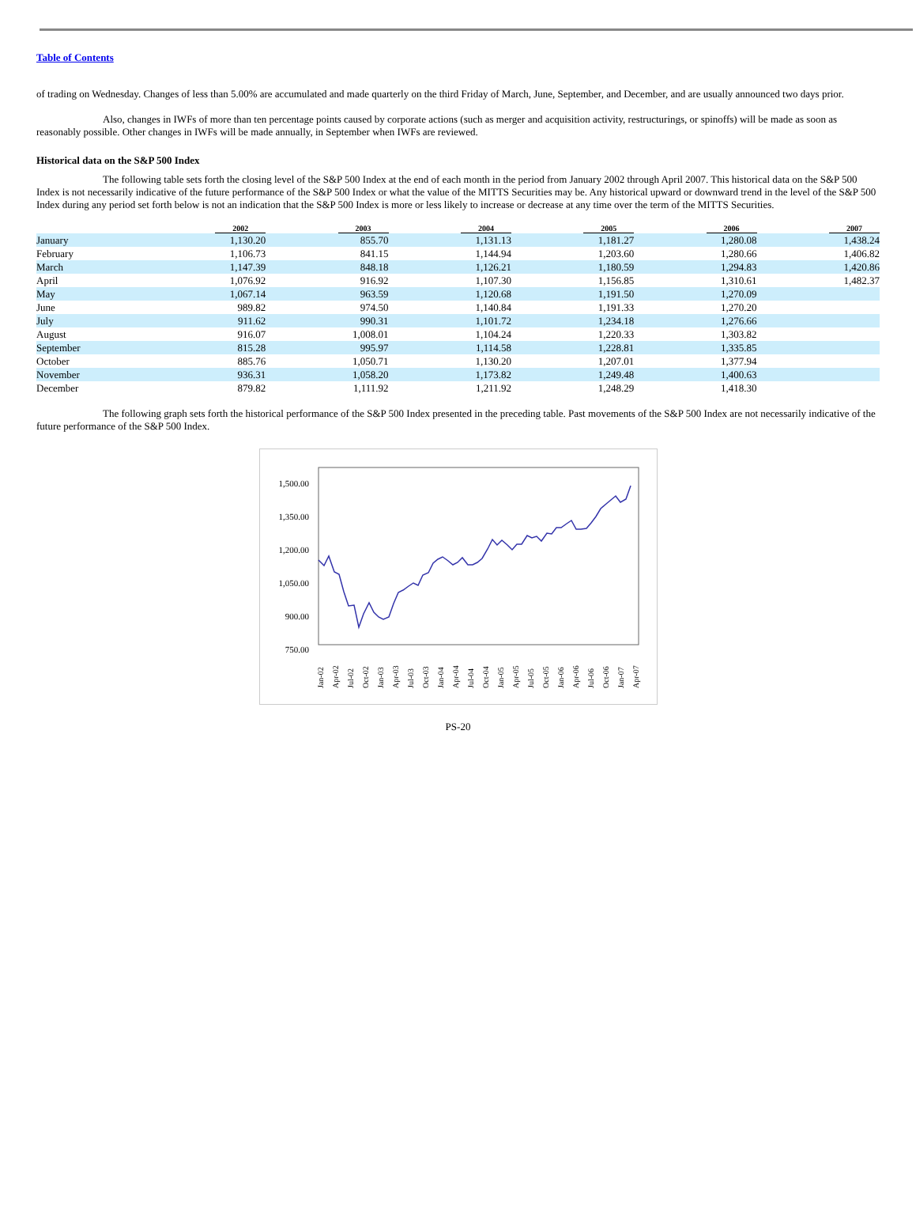Table of Contents
of trading on Wednesday. Changes of less than 5.00% are accumulated and made quarterly on the third Friday of March, June, September, and December, and are usually announced two days prior.
Also, changes in IWFs of more than ten percentage points caused by corporate actions (such as merger and acquisition activity, restructurings, or spinoffs) will be made as soon as reasonably possible. Other changes in IWFs will be made annually, in September when IWFs are reviewed.
Historical data on the S&P 500 Index
The following table sets forth the closing level of the S&P 500 Index at the end of each month in the period from January 2002 through April 2007. This historical data on the S&P 500 Index is not necessarily indicative of the future performance of the S&P 500 Index or what the value of the MITTS Securities may be. Any historical upward or downward trend in the level of the S&P 500 Index during any period set forth below is not an indication that the S&P 500 Index is more or less likely to increase or decrease at any time over the term of the MITTS Securities.
| | 2002 | 2003 | 2004 | 2005 | 2006 | 2007 |
| --- | --- | --- | --- | --- | --- | --- |
| January | 1,130.20 | 855.70 | 1,131.13 | 1,181.27 | 1,280.08 | 1,438.24 |
| February | 1,106.73 | 841.15 | 1,144.94 | 1,203.60 | 1,280.66 | 1,406.82 |
| March | 1,147.39 | 848.18 | 1,126.21 | 1,180.59 | 1,294.83 | 1,420.86 |
| April | 1,076.92 | 916.92 | 1,107.30 | 1,156.85 | 1,310.61 | 1,482.37 |
| May | 1,067.14 | 963.59 | 1,120.68 | 1,191.50 | 1,270.09 | |
| June | 989.82 | 974.50 | 1,140.84 | 1,191.33 | 1,270.20 | |
| July | 911.62 | 990.31 | 1,101.72 | 1,234.18 | 1,276.66 | |
| August | 916.07 | 1,008.01 | 1,104.24 | 1,220.33 | 1,303.82 | |
| September | 815.28 | 995.97 | 1,114.58 | 1,228.81 | 1,335.85 | |
| October | 885.76 | 1,050.71 | 1,130.20 | 1,207.01 | 1,377.94 | |
| November | 936.31 | 1,058.20 | 1,173.82 | 1,249.48 | 1,400.63 | |
| December | 879.82 | 1,111.92 | 1,211.92 | 1,248.29 | 1,418.30 | |
The following graph sets forth the historical performance of the S&P 500 Index presented in the preceding table. Past movements of the S&P 500 Index are not necessarily indicative of the future performance of the S&P 500 Index.
1,500.00
1,350.00
1,200.00
1,050.00
900.00
750.00
Jan-02
Apr-02
Jul-02
Oct-02
Jan-03
Apr-03
Jul-03
Oct-03
Jan-04
Apr-04
Jul-04
Oct-04
Jan-05
Apr-05
Jul-05
Oct-05
Jan-06
Apr-06
Jul-06
Oct-06
Jan-07
Apr-07
PS-20